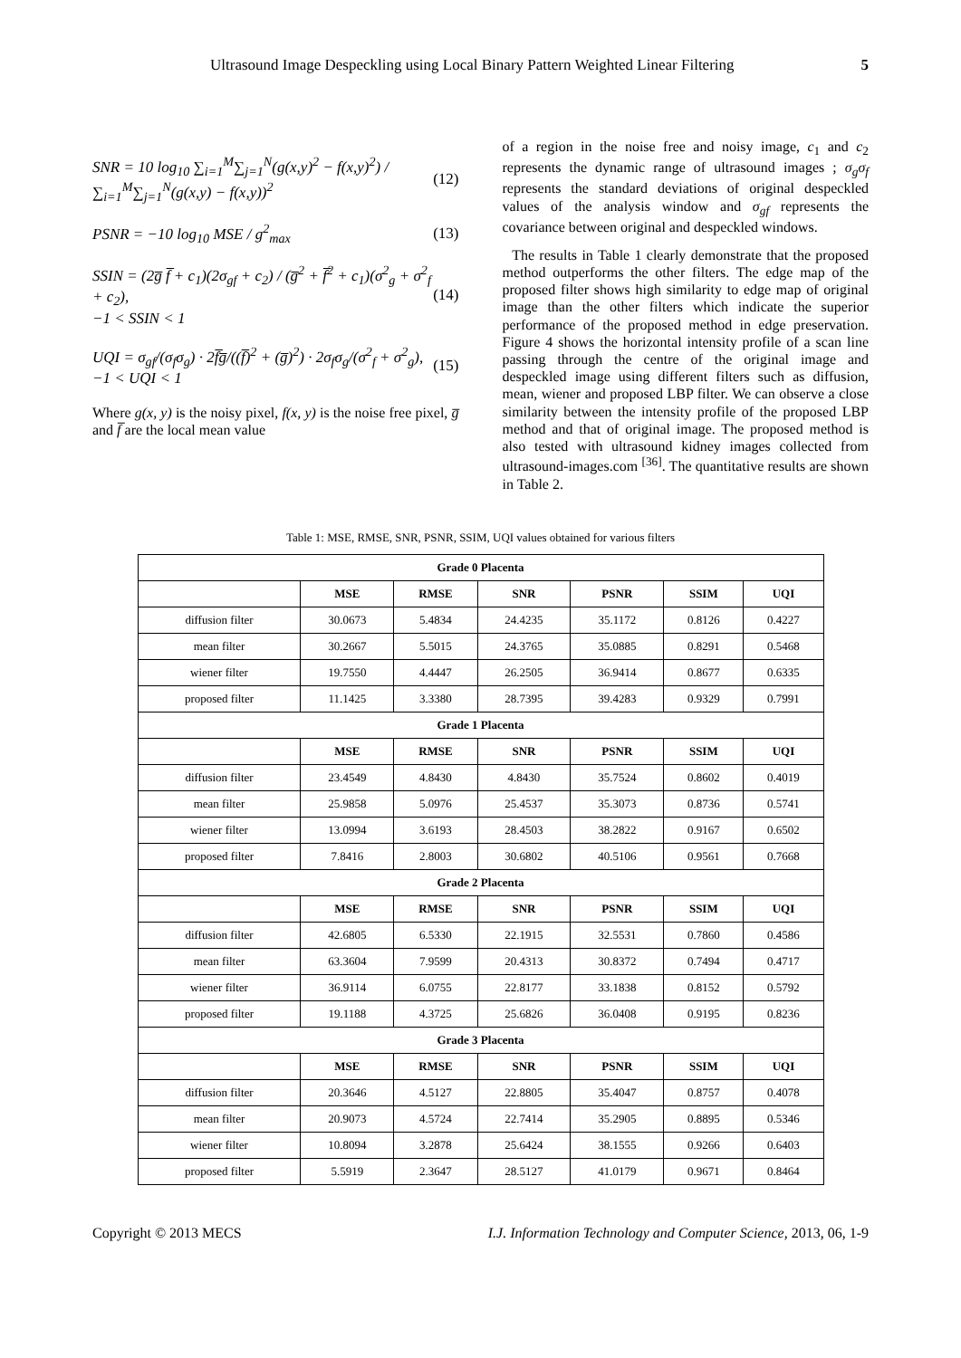Ultrasound Image Despeckling using Local Binary Pattern Weighted Linear Filtering 5
SNR = 10 log<sub>10</sub> ∑<sub>i=1</sub><sup>M</sup>∑<sub>j=1</sub><sup>N</sup>(g(x,y)<sup>2</sup> − f(x,y)<sup>2</sup>) / ∑<sub>i=1</sub><sup>M</sup>∑<sub>j=1</sub><sup>N</sup>(g(x,y) − f(x,y))<sup>2</sup> (12)
PSNR = −10 log<sub>10</sub> MSE / g<sup>2</sup><sub>max</sub> (13)
SSIN = (2g̅ f̅ + c<sub>1</sub>)(2σ<sub>gf</sub> + c<sub>2</sub>) / (g̅<sup>2</sup> + f̅<sup>2</sup> + c<sub>1</sub>)(σ<sup>2</sup><sub>g</sub> + σ<sup>2</sup><sub>f</sub> + c<sub>2</sub>),
−1 < SSIN < 1 (14)
UQI = σ<sub>gf</sub>/(σ<sub>f</sub>σ<sub>g</sub>) · 2f̅g̅/((f̅)<sup>2</sup> + (g̅)<sup>2</sup>) · 2σ<sub>f</sub>σ<sub>g</sub>/(σ<sup>2</sup><sub>f</sub> + σ<sup>2</sup><sub>g</sub>),
−1 < UQI < 1 (15)
Where g(x, y) is the noisy pixel, f(x, y) is the noise free pixel, g̅ and f̅ are the local mean value
of a region in the noise free and noisy image, c<sub>1</sub> and c<sub>2</sub> represents the dynamic range of ultrasound images ; σ<sub>g</sub>σ<sub>f</sub> represents the standard deviations of original despeckled values of the analysis window and σ<sub>gf</sub> represents the covariance between original and despeckled windows.
The results in Table 1 clearly demonstrate that the proposed method outperforms the other filters. The edge map of the proposed filter shows high similarity to edge map of original image than the other filters which indicate the superior performance of the proposed method in edge preservation. Figure 4 shows the horizontal intensity profile of a scan line passing through the centre of the original image and despeckled image using different filters such as diffusion, mean, wiener and proposed LBP filter. We can observe a close similarity between the intensity profile of the proposed LBP method and that of original image. The proposed method is also tested with ultrasound kidney images collected from ultrasound-images.com <sup>[36]</sup>. The quantitative results are shown in Table 2.
Table 1: MSE, RMSE, SNR, PSNR, SSIM, UQI values obtained for various filters
| Grade 0 Placenta | | | | | | |
| --- | --- | --- | --- | --- | --- | --- |
| | MSE | RMSE | SNR | PSNR | SSIM | UQI |
| diffusion filter | 30.0673 | 5.4834 | 24.4235 | 35.1172 | 0.8126 | 0.4227 |
| mean filter | 30.2667 | 5.5015 | 24.3765 | 35.0885 | 0.8291 | 0.5468 |
| wiener filter | 19.7550 | 4.4447 | 26.2505 | 36.9414 | 0.8677 | 0.6335 |
| proposed filter | 11.1425 | 3.3380 | 28.7395 | 39.4283 | 0.9329 | 0.7991 |
| Grade 1 Placenta | | | | | | |
| | MSE | RMSE | SNR | PSNR | SSIM | UQI |
| diffusion filter | 23.4549 | 4.8430 | 4.8430 | 35.7524 | 0.8602 | 0.4019 |
| mean filter | 25.9858 | 5.0976 | 25.4537 | 35.3073 | 0.8736 | 0.5741 |
| wiener filter | 13.0994 | 3.6193 | 28.4503 | 38.2822 | 0.9167 | 0.6502 |
| proposed filter | 7.8416 | 2.8003 | 30.6802 | 40.5106 | 0.9561 | 0.7668 |
| Grade 2 Placenta | | | | | | |
| | MSE | RMSE | SNR | PSNR | SSIM | UQI |
| diffusion filter | 42.6805 | 6.5330 | 22.1915 | 32.5531 | 0.7860 | 0.4586 |
| mean filter | 63.3604 | 7.9599 | 20.4313 | 30.8372 | 0.7494 | 0.4717 |
| wiener filter | 36.9114 | 6.0755 | 22.8177 | 33.1838 | 0.8152 | 0.5792 |
| proposed filter | 19.1188 | 4.3725 | 25.6826 | 36.0408 | 0.9195 | 0.8236 |
| Grade 3 Placenta | | | | | | |
| | MSE | RMSE | SNR | PSNR | SSIM | UQI |
| diffusion filter | 20.3646 | 4.5127 | 22.8805 | 35.4047 | 0.8757 | 0.4078 |
| mean filter | 20.9073 | 4.5724 | 22.7414 | 35.2905 | 0.8895 | 0.5346 |
| wiener filter | 10.8094 | 3.2878 | 25.6424 | 38.1555 | 0.9266 | 0.6403 |
| proposed filter | 5.5919 | 2.3647 | 28.5127 | 41.0179 | 0.9671 | 0.8464 |
Copyright © 2013 MECS I.J. Information Technology and Computer Science, 2013, 06, 1-9